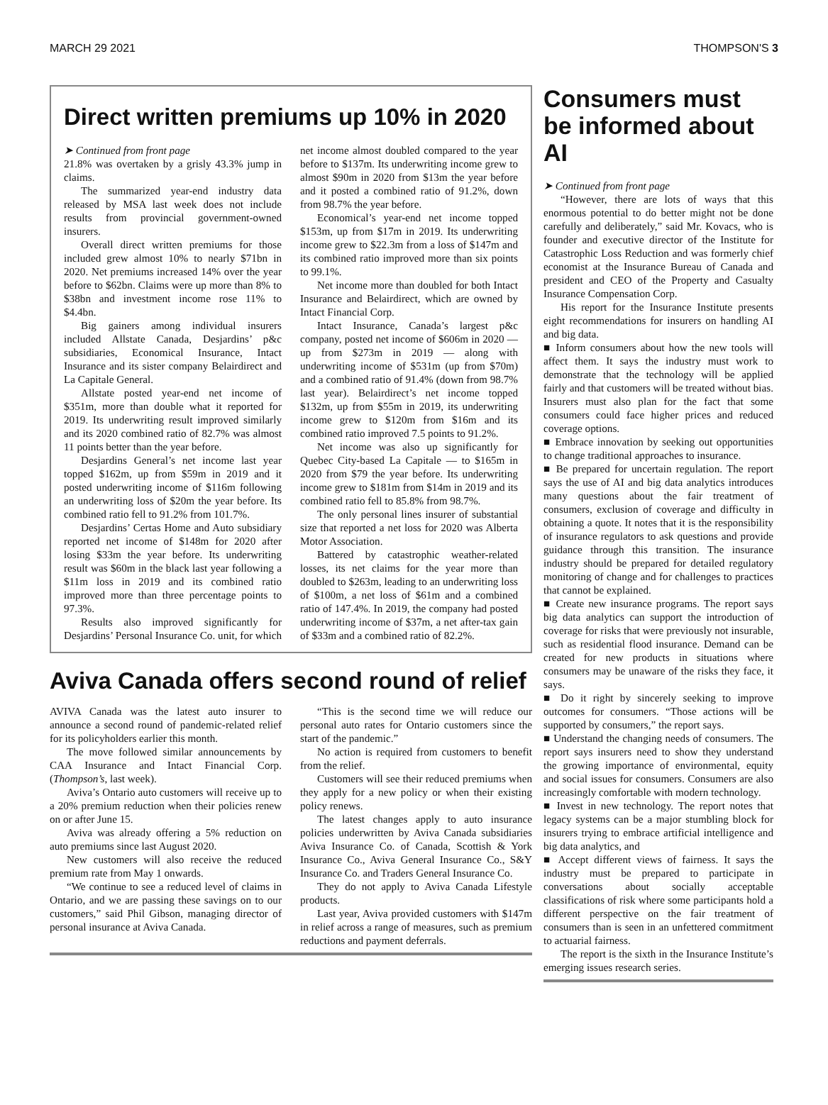MARCH 29 2021 THOMPSON'S 3
Direct written premiums up 10% in 2020
➤ Continued from front page
21.8% was overtaken by a grisly 43.3% jump in claims.
The summarized year-end industry data released by MSA last week does not include results from provincial government-owned insurers.
Overall direct written premiums for those included grew almost 10% to nearly $71bn in 2020. Net premiums increased 14% over the year before to $62bn. Claims were up more than 8% to $38bn and investment income rose 11% to $4.4bn.
Big gainers among individual insurers included Allstate Canada, Desjardins’ p&c subsidiaries, Economical Insurance, Intact Insurance and its sister company Belairdirect and La Capitale General.
Allstate posted year-end net income of $351m, more than double what it reported for 2019. Its underwriting result improved similarly and its 2020 combined ratio of 82.7% was almost 11 points better than the year before.
Desjardins General’s net income last year topped $162m, up from $59m in 2019 and it posted underwriting income of $116m following an underwriting loss of $20m the year before. Its combined ratio fell to 91.2% from 101.7%.
Desjardins’ Certas Home and Auto subsidiary reported net income of $148m for 2020 after losing $33m the year before. Its underwriting result was $60m in the black last year following a $11m loss in 2019 and its combined ratio improved more than three percentage points to 97.3%.
Results also improved significantly for Desjardins’ Personal Insurance Co. unit, for which net income almost doubled compared to the year before to $137m. Its underwriting income grew to almost $90m in 2020 from $13m the year before and it posted a combined ratio of 91.2%, down from 98.7% the year before.
Economical’s year-end net income topped $153m, up from $17m in 2019. Its underwriting income grew to $22.3m from a loss of $147m and its combined ratio improved more than six points to 99.1%.
Net income more than doubled for both Intact Insurance and Belairdirect, which are owned by Intact Financial Corp.
Intact Insurance, Canada’s largest p&c company, posted net income of $606m in 2020 — up from $273m in 2019 — along with underwriting income of $531m (up from $70m) and a combined ratio of 91.4% (down from 98.7% last year). Belairdirect’s net income topped $132m, up from $55m in 2019, its underwriting income grew to $120m from $16m and its combined ratio improved 7.5 points to 91.2%.
Net income was also up significantly for Quebec City-based La Capitale — to $165m in 2020 from $79 the year before. Its underwriting income grew to $181m from $14m in 2019 and its combined ratio fell to 85.8% from 98.7%.
The only personal lines insurer of substantial size that reported a net loss for 2020 was Alberta Motor Association.
Battered by catastrophic weather-related losses, its net claims for the year more than doubled to $263m, leading to an underwriting loss of $100m, a net loss of $61m and a combined ratio of 147.4%. In 2019, the company had posted underwriting income of $37m, a net after-tax gain of $33m and a combined ratio of 82.2%.
Aviva Canada offers second round of relief
AVIVA Canada was the latest auto insurer to announce a second round of pandemic-related relief for its policyholders earlier this month.
The move followed similar announcements by CAA Insurance and Intact Financial Corp. (Thompson’s, last week).
Aviva’s Ontario auto customers will receive up to a 20% premium reduction when their policies renew on or after June 15.
Aviva was already offering a 5% reduction on auto premiums since last August 2020.
New customers will also receive the reduced premium rate from May 1 onwards.
“We continue to see a reduced level of claims in Ontario, and we are passing these savings on to our customers,” said Phil Gibson, managing director of personal insurance at Aviva Canada.
“This is the second time we will reduce our personal auto rates for Ontario customers since the start of the pandemic.”
No action is required from customers to benefit from the relief.
Customers will see their reduced premiums when they apply for a new policy or when their existing policy renews.
The latest changes apply to auto insurance policies underwritten by Aviva Canada subsidiaries Aviva Insurance Co. of Canada, Scottish & York Insurance Co., Aviva General Insurance Co., S&Y Insurance Co. and Traders General Insurance Co.
They do not apply to Aviva Canada Lifestyle products.
Last year, Aviva provided customers with $147m in relief across a range of measures, such as premium reductions and payment deferrals.
Consumers must be informed about AI
➤ Continued from front page
“However, there are lots of ways that this enormous potential to do better might not be done carefully and deliberately,” said Mr. Kovacs, who is founder and executive director of the Institute for Catastrophic Loss Reduction and was formerly chief economist at the Insurance Bureau of Canada and president and CEO of the Property and Casualty Insurance Compensation Corp.
His report for the Insurance Institute presents eight recommendations for insurers on handling AI and big data.
■ Inform consumers about how the new tools will affect them. It says the industry must work to demonstrate that the technology will be applied fairly and that customers will be treated without bias. Insurers must also plan for the fact that some consumers could face higher prices and reduced coverage options.
■ Embrace innovation by seeking out opportunities to change traditional approaches to insurance.
■ Be prepared for uncertain regulation. The report says the use of AI and big data analytics introduces many questions about the fair treatment of consumers, exclusion of coverage and difficulty in obtaining a quote. It notes that it is the responsibility of insurance regulators to ask questions and provide guidance through this transition. The insurance industry should be prepared for detailed regulatory monitoring of change and for challenges to practices that cannot be explained.
■ Create new insurance programs. The report says big data analytics can support the introduction of coverage for risks that were previously not insurable, such as residential flood insurance. Demand can be created for new products in situations where consumers may be unaware of the risks they face, it says.
■ Do it right by sincerely seeking to improve outcomes for consumers. “Those actions will be supported by consumers,” the report says.
■ Understand the changing needs of consumers. The report says insurers need to show they understand the growing importance of environmental, equity and social issues for consumers. Consumers are also increasingly comfortable with modern technology.
■ Invest in new technology. The report notes that legacy systems can be a major stumbling block for insurers trying to embrace artificial intelligence and big data analytics, and
■ Accept different views of fairness. It says the industry must be prepared to participate in conversations about socially acceptable classifications of risk where some participants hold a different perspective on the fair treatment of consumers than is seen in an unfettered commitment to actuarial fairness.
The report is the sixth in the Insurance Institute’s emerging issues research series.